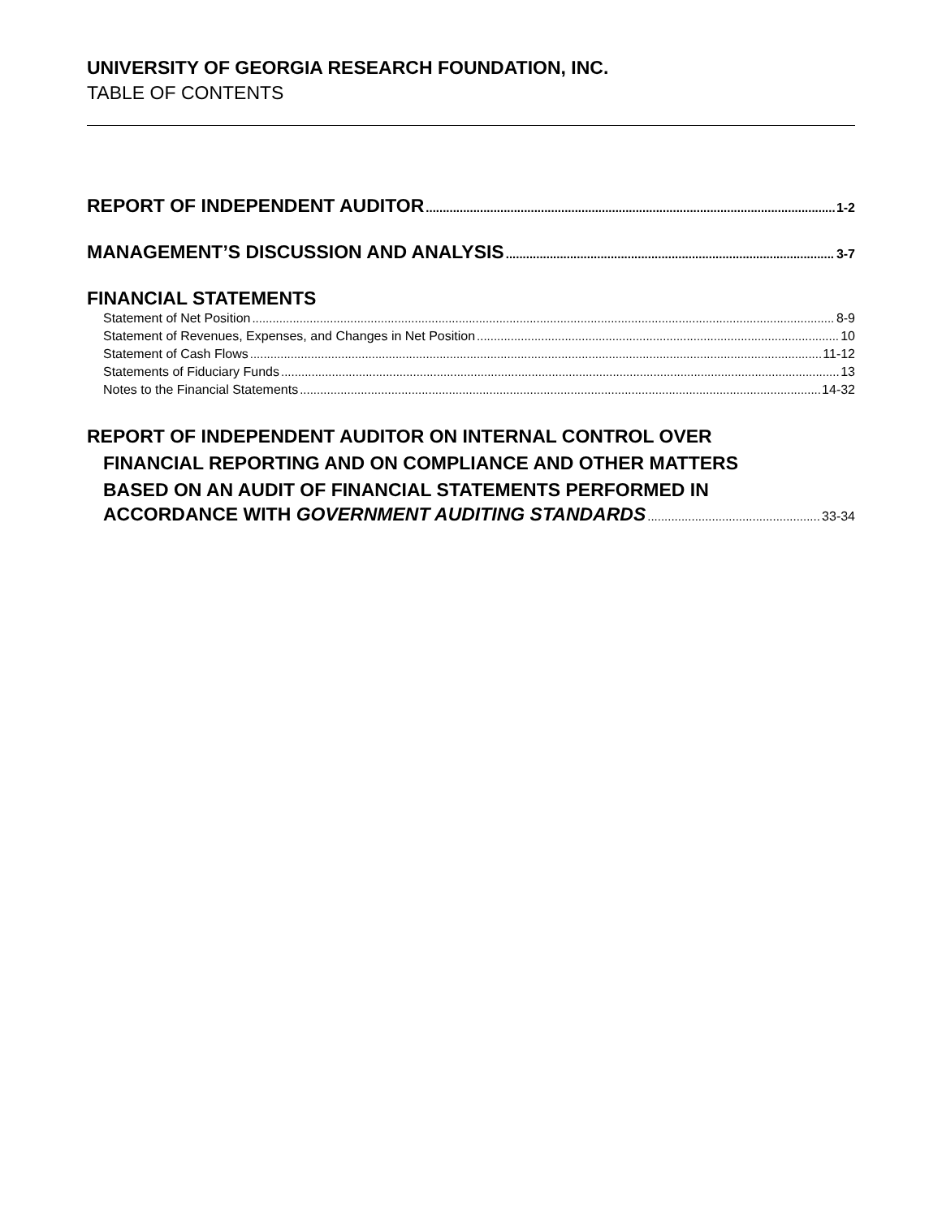UNIVERSITY OF GEORGIA RESEARCH FOUNDATION, INC.
TABLE OF CONTENTS
REPORT OF INDEPENDENT AUDITOR 1-2
MANAGEMENT’S DISCUSSION AND ANALYSIS 3-7
FINANCIAL STATEMENTS
Statement of Net Position 8-9
Statement of Revenues, Expenses, and Changes in Net Position 10
Statement of Cash Flows 11-12
Statements of Fiduciary Funds 13
Notes to the Financial Statements 14-32
REPORT OF INDEPENDENT AUDITOR ON INTERNAL CONTROL OVER
FINANCIAL REPORTING AND ON COMPLIANCE AND OTHER MATTERS
BASED ON AN AUDIT OF FINANCIAL STATEMENTS PERFORMED IN
ACCORDANCE WITH GOVERNMENT AUDITING STANDARDS 33-34